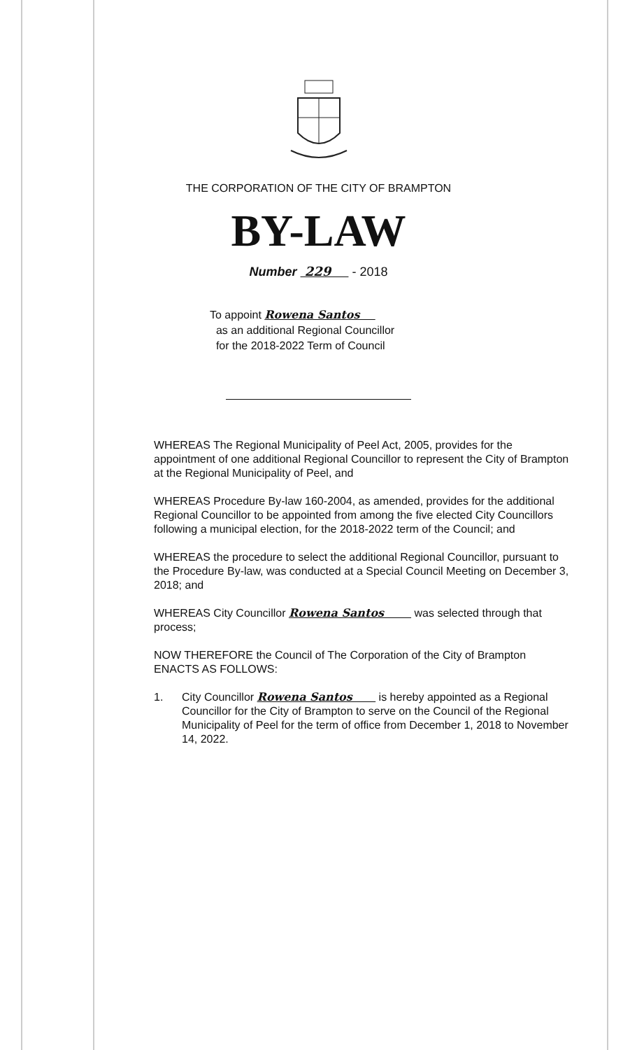THE CORPORATION OF THE CITY OF BRAMPTON
BY-LAW
Number 229 - 2018
To appoint Rowena Santos
as an additional Regional Councillor
for the 2018-2022 Term of Council
WHEREAS The Regional Municipality of Peel Act, 2005, provides for the appointment of one additional Regional Councillor to represent the City of Brampton at the Regional Municipality of Peel, and
WHEREAS Procedure By-law 160-2004, as amended, provides for the additional Regional Councillor to be appointed from among the five elected City Councillors following a municipal election, for the 2018-2022 term of the Council; and
WHEREAS the procedure to select the additional Regional Councillor, pursuant to the Procedure By-law, was conducted at a Special Council Meeting on December 3, 2018; and
WHEREAS City Councillor Rowena Santos was selected through that process;
NOW THEREFORE the Council of The Corporation of the City of Brampton ENACTS AS FOLLOWS:
1. City Councillor Rowena Santos is hereby appointed as a Regional Councillor for the City of Brampton to serve on the Council of the Regional Municipality of Peel for the term of office from December 1, 2018 to November 14, 2022.